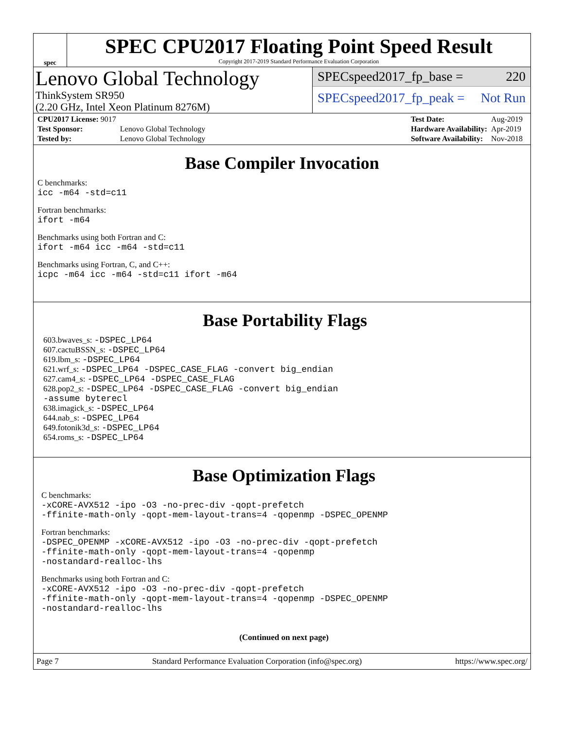spec
SPEC CPU2017 Floating Point Speed Result
Copyright 2017-2019 Standard Performance Evaluation Corporation
Lenovo Global Technology
ThinkSystem SR950
(2.20 GHz, Intel Xeon Platinum 8276M)
SPECspeed2017_fp_base = 220
SPECspeed2017_fp_peak = Not Run
| CPU2017 License: 9017 | |
| Test Sponsor: | Lenovo Global Technology |
| Tested by: | Lenovo Global Technology |
| Test Date: | Aug-2019 |
| Hardware Availability: | Apr-2019 |
| Software Availability: | Nov-2018 |
Base Compiler Invocation
C benchmarks:
icc -m64 -std=c11
Fortran benchmarks:
ifort -m64
Benchmarks using both Fortran and C:
ifort -m64 icc -m64 -std=c11
Benchmarks using Fortran, C, and C++:
icpc -m64 icc -m64 -std=c11 ifort -m64
Base Portability Flags
603.bwaves_s: -DSPEC_LP64
607.cactuBSSN_s: -DSPEC_LP64
619.lbm_s: -DSPEC_LP64
621.wrf_s: -DSPEC_LP64 -DSPEC_CASE_FLAG -convert big_endian
627.cam4_s: -DSPEC_LP64 -DSPEC_CASE_FLAG
628.pop2_s: -DSPEC_LP64 -DSPEC_CASE_FLAG -convert big_endian
-assume byterecl
638.imagick_s: -DSPEC_LP64
644.nab_s: -DSPEC_LP64
649.fotonik3d_s: -DSPEC_LP64
654.roms_s: -DSPEC_LP64
Base Optimization Flags
C benchmarks:
-xCORE-AVX512 -ipo -O3 -no-prec-div -qopt-prefetch
-ffinite-math-only -qopt-mem-layout-trans=4 -qopenmp -DSPEC_OPENMP
Fortran benchmarks:
-DSPEC_OPENMP -xCORE-AVX512 -ipo -O3 -no-prec-div -qopt-prefetch
-ffinite-math-only -qopt-mem-layout-trans=4 -qopenmp
-nostandard-realloc-lhs
Benchmarks using both Fortran and C:
-xCORE-AVX512 -ipo -O3 -no-prec-div -qopt-prefetch
-ffinite-math-only -qopt-mem-layout-trans=4 -qopenmp -DSPEC_OPENMP
-nostandard-realloc-lhs
(Continued on next page)
Page 7 Standard Performance Evaluation Corporation (info@spec.org) https://www.spec.org/